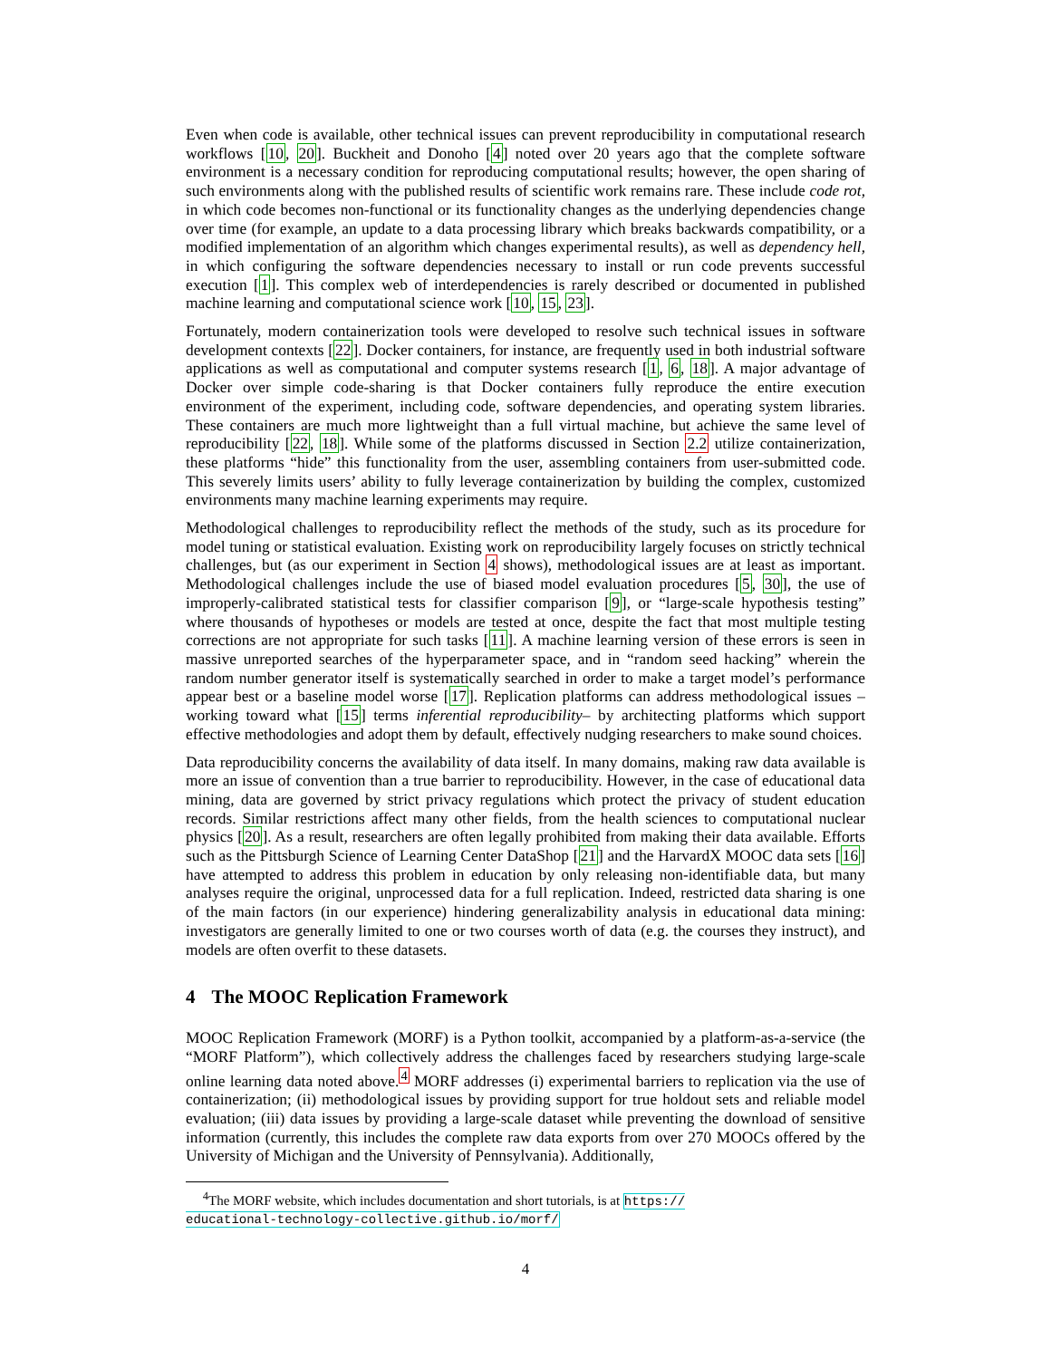Even when code is available, other technical issues can prevent reproducibility in computational research workflows [10, 20]. Buckheit and Donoho [4] noted over 20 years ago that the complete software environment is a necessary condition for reproducing computational results; however, the open sharing of such environments along with the published results of scientific work remains rare. These include code rot, in which code becomes non-functional or its functionality changes as the underlying dependencies change over time (for example, an update to a data processing library which breaks backwards compatibility, or a modified implementation of an algorithm which changes experimental results), as well as dependency hell, in which configuring the software dependencies necessary to install or run code prevents successful execution [1]. This complex web of interdependencies is rarely described or documented in published machine learning and computational science work [10, 15, 23].
Fortunately, modern containerization tools were developed to resolve such technical issues in software development contexts [22]. Docker containers, for instance, are frequently used in both industrial software applications as well as computational and computer systems research [1, 6, 18]. A major advantage of Docker over simple code-sharing is that Docker containers fully reproduce the entire execution environment of the experiment, including code, software dependencies, and operating system libraries. These containers are much more lightweight than a full virtual machine, but achieve the same level of reproducibility [22, 18]. While some of the platforms discussed in Section 2.2 utilize containerization, these platforms “hide” this functionality from the user, assembling containers from user-submitted code. This severely limits users’ ability to fully leverage containerization by building the complex, customized environments many machine learning experiments may require.
Methodological challenges to reproducibility reflect the methods of the study, such as its procedure for model tuning or statistical evaluation. Existing work on reproducibility largely focuses on strictly technical challenges, but (as our experiment in Section 4 shows), methodological issues are at least as important. Methodological challenges include the use of biased model evaluation procedures [5, 30], the use of improperly-calibrated statistical tests for classifier comparison [9], or “large-scale hypothesis testing” where thousands of hypotheses or models are tested at once, despite the fact that most multiple testing corrections are not appropriate for such tasks [11]. A machine learning version of these errors is seen in massive unreported searches of the hyperparameter space, and in “random seed hacking” wherein the random number generator itself is systematically searched in order to make a target model’s performance appear best or a baseline model worse [17]. Replication platforms can address methodological issues – working toward what [15] terms inferential reproducibility– by architecting platforms which support effective methodologies and adopt them by default, effectively nudging researchers to make sound choices.
Data reproducibility concerns the availability of data itself. In many domains, making raw data available is more an issue of convention than a true barrier to reproducibility. However, in the case of educational data mining, data are governed by strict privacy regulations which protect the privacy of student education records. Similar restrictions affect many other fields, from the health sciences to computational nuclear physics [20]. As a result, researchers are often legally prohibited from making their data available. Efforts such as the Pittsburgh Science of Learning Center DataShop [21] and the HarvardX MOOC data sets [16] have attempted to address this problem in education by only releasing non-identifiable data, but many analyses require the original, unprocessed data for a full replication. Indeed, restricted data sharing is one of the main factors (in our experience) hindering generalizability analysis in educational data mining: investigators are generally limited to one or two courses worth of data (e.g. the courses they instruct), and models are often overfit to these datasets.
4 The MOOC Replication Framework
MOOC Replication Framework (MORF) is a Python toolkit, accompanied by a platform-as-a-service (the “MORF Platform”), which collectively address the challenges faced by researchers studying large-scale online learning data noted above.<sup>4</sup> MORF addresses (i) experimental barriers to replication via the use of containerization; (ii) methodological issues by providing support for true holdout sets and reliable model evaluation; (iii) data issues by providing a large-scale dataset while preventing the download of sensitive information (currently, this includes the complete raw data exports from over 270 MOOCs offered by the University of Michigan and the University of Pennsylvania). Additionally,
<sup>4</sup> The MORF website, which includes documentation and short tutorials, is at https://
educational-technology-collective.github.io/morf/
4